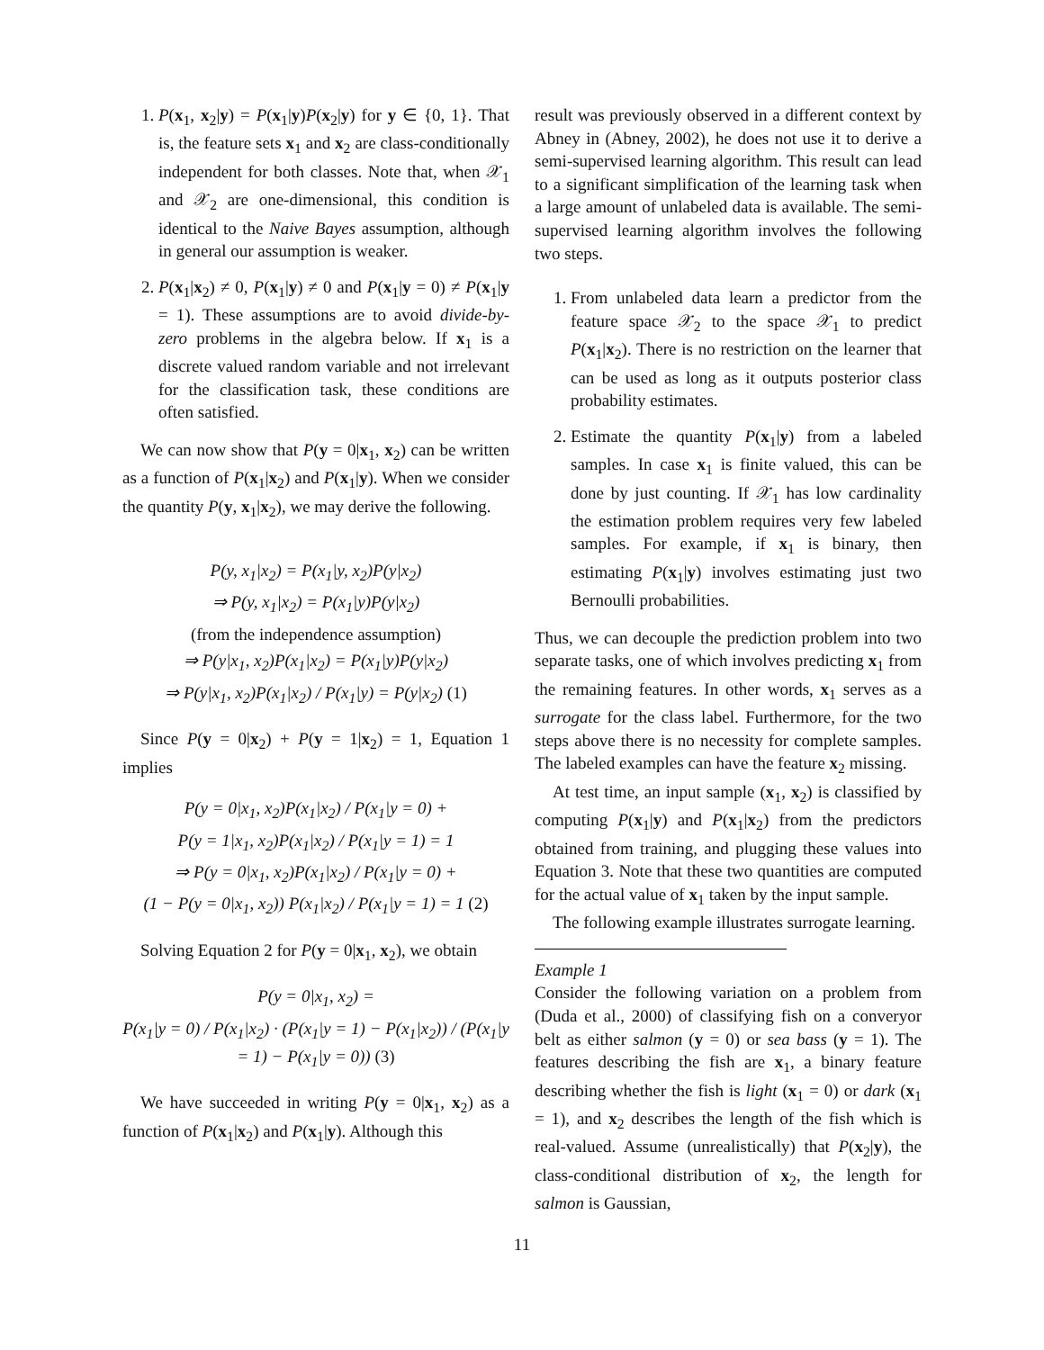1. P(x<sub>1</sub>, x<sub>2</sub>|y) = P(x<sub>1</sub>|y)P(x<sub>2</sub>|y) for y ∈ {0, 1}. That is, the feature sets x<sub>1</sub> and x<sub>2</sub> are class-conditionally independent for both classes. Note that, when 𝒳<sub>1</sub> and 𝒳<sub>2</sub> are one-dimensional, this condition is identical to the Naive Bayes assumption, although in general our assumption is weaker.
2. P(x<sub>1</sub>|x<sub>2</sub>) ≠ 0, P(x<sub>1</sub>|y) ≠ 0 and P(x<sub>1</sub>|y = 0) ≠ P(x<sub>1</sub>|y = 1). These assumptions are to avoid divide-by-zero problems in the algebra below. If x<sub>1</sub> is a discrete valued random variable and not irrelevant for the classification task, these conditions are often satisfied.
We can now show that P(y = 0|x<sub>1</sub>, x<sub>2</sub>) can be written as a function of P(x<sub>1</sub>|x<sub>2</sub>) and P(x<sub>1</sub>|y). When we consider the quantity P(y, x<sub>1</sub>|x<sub>2</sub>), we may derive the following.
P(y, x<sub>1</sub>|x<sub>2</sub>) = P(x<sub>1</sub>|y, x<sub>2</sub>)P(y|x<sub>2</sub>)
⇒ P(y, x<sub>1</sub>|x<sub>2</sub>) = P(x<sub>1</sub>|y)P(y|x<sub>2</sub>)
(from the independence assumption)
⇒ P(y|x<sub>1</sub>, x<sub>2</sub>)P(x<sub>1</sub>|x<sub>2</sub>) = P(x<sub>1</sub>|y)P(y|x<sub>2</sub>)
⇒ P(y|x<sub>1</sub>, x<sub>2</sub>)P(x<sub>1</sub>|x<sub>2</sub>) / P(x<sub>1</sub>|y) = P(y|x<sub>2</sub>) (1)
Since P(y = 0|x<sub>2</sub>) + P(y = 1|x<sub>2</sub>) = 1, Equation 1 implies
P(y = 0|x<sub>1</sub>, x<sub>2</sub>)P(x<sub>1</sub>|x<sub>2</sub>) / P(x<sub>1</sub>|y = 0) +
P(y = 1|x<sub>1</sub>, x<sub>2</sub>)P(x<sub>1</sub>|x<sub>2</sub>) / P(x<sub>1</sub>|y = 1) = 1
⇒ P(y = 0|x<sub>1</sub>, x<sub>2</sub>)P(x<sub>1</sub>|x<sub>2</sub>) / P(x<sub>1</sub>|y = 0) +
(1 − P(y = 0|x<sub>1</sub>, x<sub>2</sub>)) P(x<sub>1</sub>|x<sub>2</sub>) / P(x<sub>1</sub>|y = 1) = 1 (2)
Solving Equation 2 for P(y = 0|x<sub>1</sub>, x<sub>2</sub>), we obtain
P(y = 0|x<sub>1</sub>, x<sub>2</sub>) =
P(x<sub>1</sub>|y = 0) / P(x<sub>1</sub>|x<sub>2</sub>) · (P(x<sub>1</sub>|y = 1) − P(x<sub>1</sub>|x<sub>2</sub>)) / (P(x<sub>1</sub>|y = 1) − P(x<sub>1</sub>|y = 0)) (3)
We have succeeded in writing P(y = 0|x<sub>1</sub>, x<sub>2</sub>) as a function of P(x<sub>1</sub>|x<sub>2</sub>) and P(x<sub>1</sub>|y). Although this
result was previously observed in a different context by Abney in (Abney, 2002), he does not use it to derive a semi-supervised learning algorithm. This result can lead to a significant simplification of the learning task when a large amount of unlabeled data is available. The semi-supervised learning algorithm involves the following two steps.
1. From unlabeled data learn a predictor from the feature space 𝒳<sub>2</sub> to the space 𝒳<sub>1</sub> to predict P(x<sub>1</sub>|x<sub>2</sub>). There is no restriction on the learner that can be used as long as it outputs posterior class probability estimates.
2. Estimate the quantity P(x<sub>1</sub>|y) from a labeled samples. In case x<sub>1</sub> is finite valued, this can be done by just counting. If 𝒳<sub>1</sub> has low cardinality the estimation problem requires very few labeled samples. For example, if x<sub>1</sub> is binary, then estimating P(x<sub>1</sub>|y) involves estimating just two Bernoulli probabilities.
Thus, we can decouple the prediction problem into two separate tasks, one of which involves predicting x<sub>1</sub> from the remaining features. In other words, x<sub>1</sub> serves as a surrogate for the class label. Furthermore, for the two steps above there is no necessity for complete samples. The labeled examples can have the feature x<sub>2</sub> missing.
At test time, an input sample (x<sub>1</sub>, x<sub>2</sub>) is classified by computing P(x<sub>1</sub>|y) and P(x<sub>1</sub>|x<sub>2</sub>) from the predictors obtained from training, and plugging these values into Equation 3. Note that these two quantities are computed for the actual value of x<sub>1</sub> taken by the input sample.
The following example illustrates surrogate learning.
Example 1
Consider the following variation on a problem from (Duda et al., 2000) of classifying fish on a converyor belt as either salmon (y = 0) or sea bass (y = 1). The features describing the fish are x<sub>1</sub>, a binary feature describing whether the fish is light (x<sub>1</sub> = 0) or dark (x<sub>1</sub> = 1), and x<sub>2</sub> describes the length of the fish which is real-valued. Assume (unrealistically) that P(x<sub>2</sub>|y), the class-conditional distribution of x<sub>2</sub>, the length for salmon is Gaussian,
11